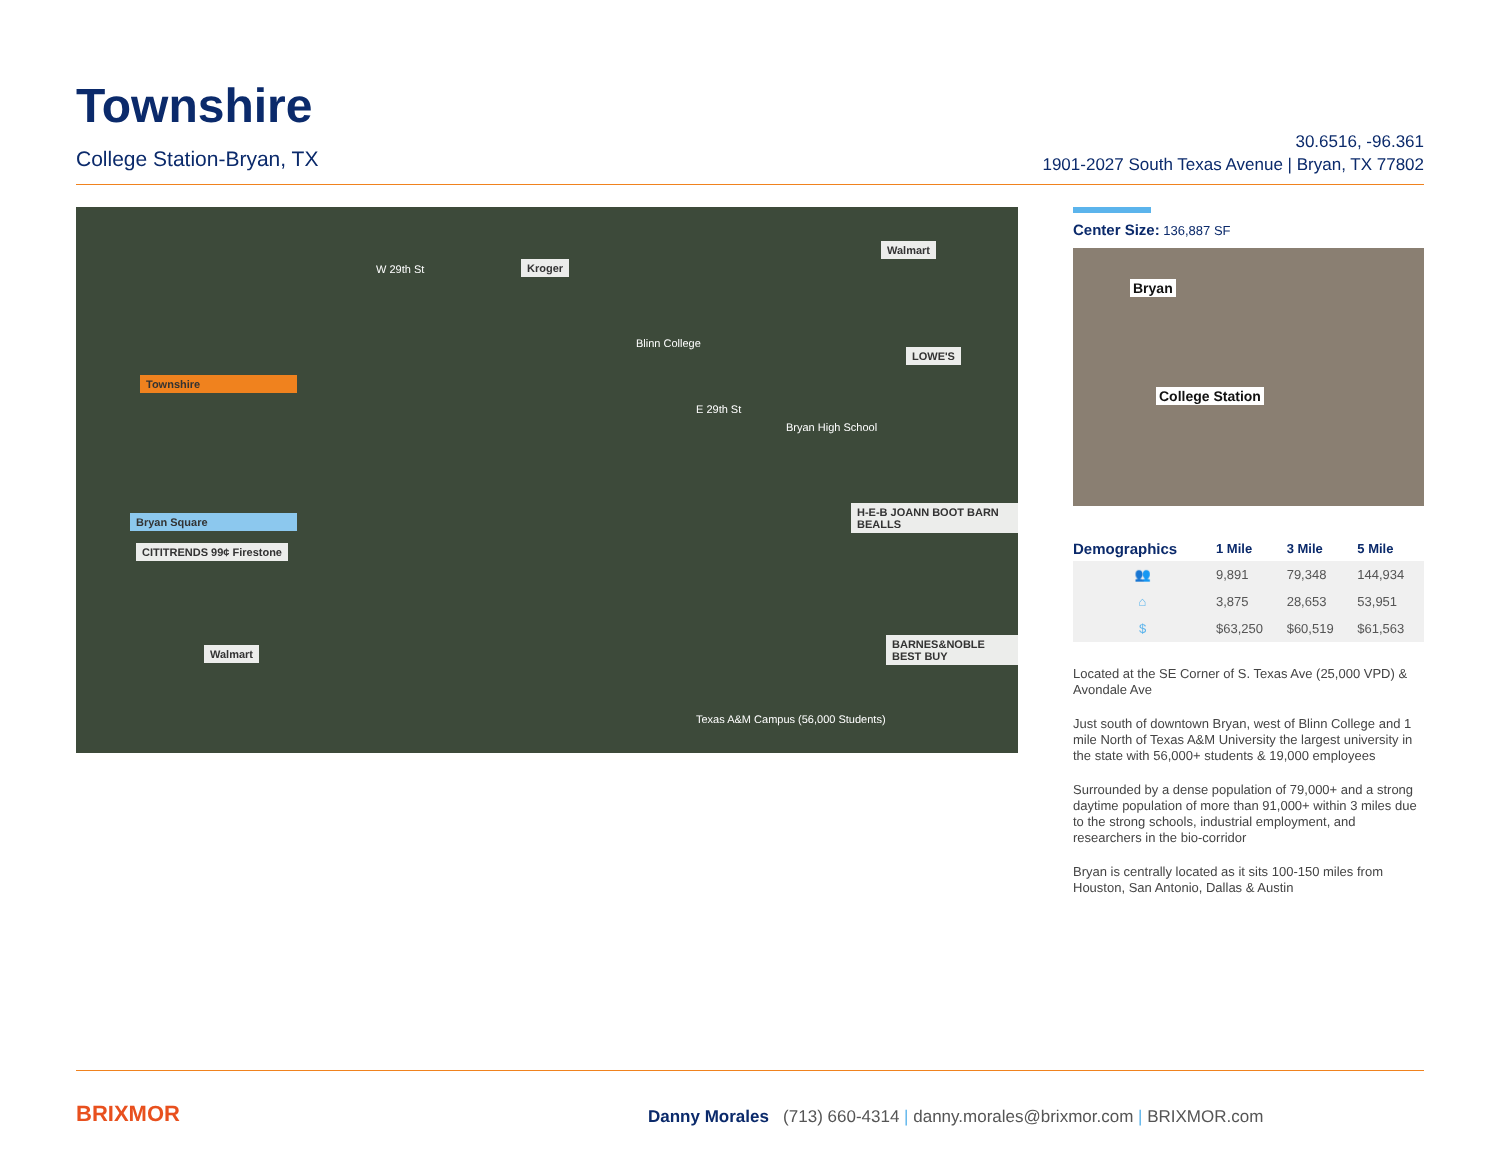Townshire
College Station-Bryan, TX
30.6516, -96.361
1901-2027 South Texas Avenue | Bryan, TX 77802
Townshire
Bryan Square
CITITRENDS 99¢ Firestone
Kroger
Walmart
LOWE'S
H-E-B JOANN BOOT BARN BEALLS
Walmart
BARNES&NOBLE BEST BUY
Blinn College
Bryan High School
Texas A&M Campus (56,000 Students)
W 29th St
E 29th St
Center Size: 136,887 SF
Bryan
College Station
| Demographics | 1 Mile | 3 Mile | 5 Mile |
| --- | --- | --- | --- |
| 👥 | 9,891 | 79,348 | 144,934 |
| ⌂ | 3,875 | 28,653 | 53,951 |
| $ | $63,250 | $60,519 | $61,563 |
Located at the SE Corner of S. Texas Ave (25,000 VPD) & Avondale Ave
Just south of downtown Bryan, west of Blinn College and 1 mile North of Texas A&M University the largest university in the state with 56,000+ students & 19,000 employees
Surrounded by a dense population of 79,000+ and a strong daytime population of more than 91,000+ within 3 miles due to the strong schools, industrial employment, and researchers in the bio-corridor
Bryan is centrally located as it sits 100-150 miles from Houston, San Antonio, Dallas & Austin
BRIXMOR
Danny Morales (713) 660-4314 | danny.morales@brixmor.com | BRIXMOR.com